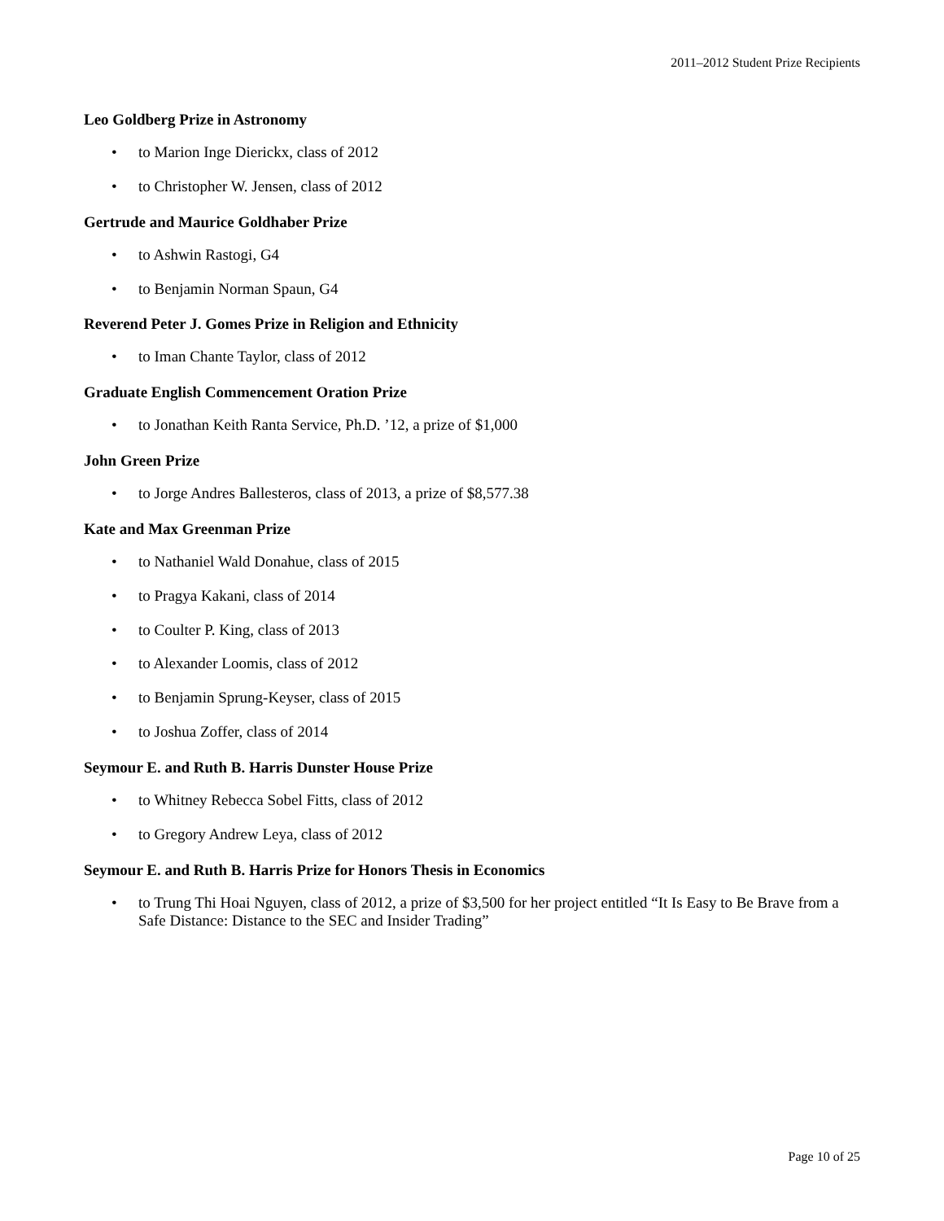2011–2012 Student Prize Recipients
Leo Goldberg Prize in Astronomy
• to Marion Inge Dierickx, class of 2012
• to Christopher W. Jensen, class of 2012
Gertrude and Maurice Goldhaber Prize
• to Ashwin Rastogi, G4
• to Benjamin Norman Spaun, G4
Reverend Peter J. Gomes Prize in Religion and Ethnicity
• to Iman Chante Taylor, class of 2012
Graduate English Commencement Oration Prize
• to Jonathan Keith Ranta Service, Ph.D. ’12, a prize of $1,000
John Green Prize
• to Jorge Andres Ballesteros, class of 2013, a prize of $8,577.38
Kate and Max Greenman Prize
• to Nathaniel Wald Donahue, class of 2015
• to Pragya Kakani, class of 2014
• to Coulter P. King, class of 2013
• to Alexander Loomis, class of 2012
• to Benjamin Sprung-Keyser, class of 2015
• to Joshua Zoffer, class of 2014
Seymour E. and Ruth B. Harris Dunster House Prize
• to Whitney Rebecca Sobel Fitts, class of 2012
• to Gregory Andrew Leya, class of 2012
Seymour E. and Ruth B. Harris Prize for Honors Thesis in Economics
• to Trung Thi Hoai Nguyen, class of 2012, a prize of $3,500 for her project entitled “It Is Easy to Be Brave from a Safe Distance: Distance to the SEC and Insider Trading”
Page 10 of 25